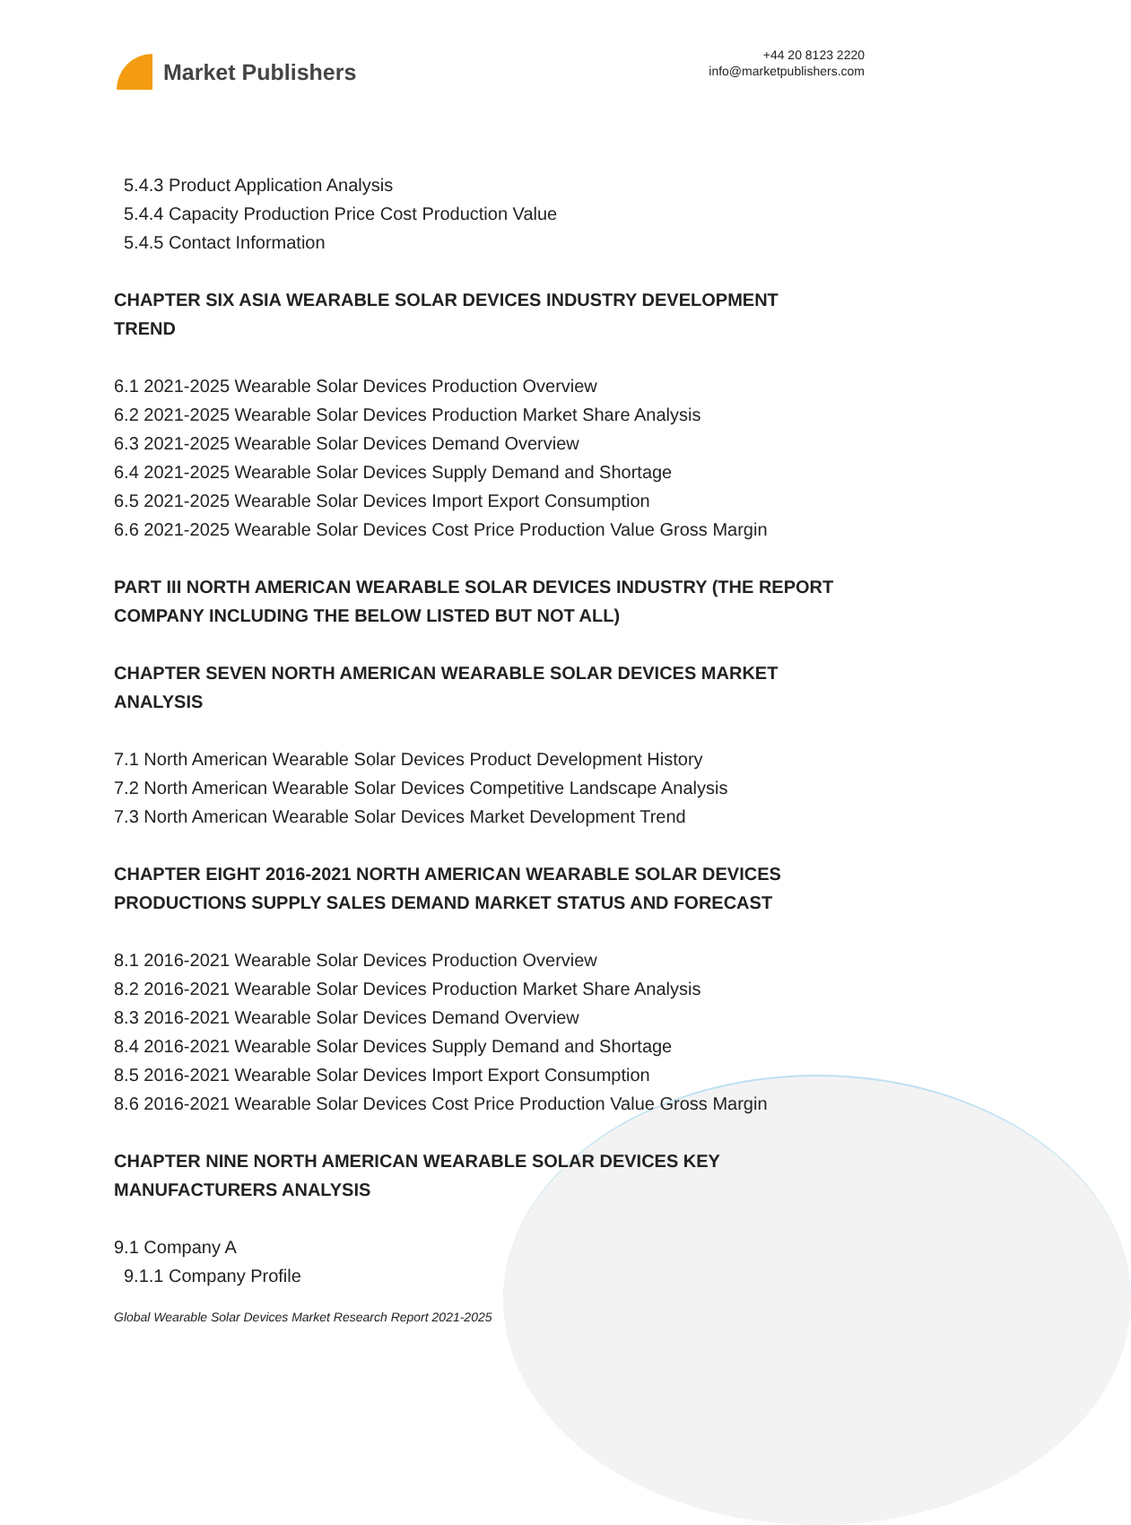Market Publishers
+44 20 8123 2220
info@marketpublishers.com
5.4.3 Product Application Analysis
5.4.4 Capacity Production Price Cost Production Value
5.4.5 Contact Information
CHAPTER SIX ASIA WEARABLE SOLAR DEVICES INDUSTRY DEVELOPMENT TREND
6.1 2021-2025 Wearable Solar Devices Production Overview
6.2 2021-2025 Wearable Solar Devices Production Market Share Analysis
6.3 2021-2025 Wearable Solar Devices Demand Overview
6.4 2021-2025 Wearable Solar Devices Supply Demand and Shortage
6.5 2021-2025 Wearable Solar Devices Import Export Consumption
6.6 2021-2025 Wearable Solar Devices Cost Price Production Value Gross Margin
PART III NORTH AMERICAN WEARABLE SOLAR DEVICES INDUSTRY (THE REPORT COMPANY INCLUDING THE BELOW LISTED BUT NOT ALL)
CHAPTER SEVEN NORTH AMERICAN WEARABLE SOLAR DEVICES MARKET ANALYSIS
7.1 North American Wearable Solar Devices Product Development History
7.2 North American Wearable Solar Devices Competitive Landscape Analysis
7.3 North American Wearable Solar Devices Market Development Trend
CHAPTER EIGHT 2016-2021 NORTH AMERICAN WEARABLE SOLAR DEVICES PRODUCTIONS SUPPLY SALES DEMAND MARKET STATUS AND FORECAST
8.1 2016-2021 Wearable Solar Devices Production Overview
8.2 2016-2021 Wearable Solar Devices Production Market Share Analysis
8.3 2016-2021 Wearable Solar Devices Demand Overview
8.4 2016-2021 Wearable Solar Devices Supply Demand and Shortage
8.5 2016-2021 Wearable Solar Devices Import Export Consumption
8.6 2016-2021 Wearable Solar Devices Cost Price Production Value Gross Margin
CHAPTER NINE NORTH AMERICAN WEARABLE SOLAR DEVICES KEY MANUFACTURERS ANALYSIS
9.1 Company A
9.1.1 Company Profile
Global Wearable Solar Devices Market Research Report 2021-2025